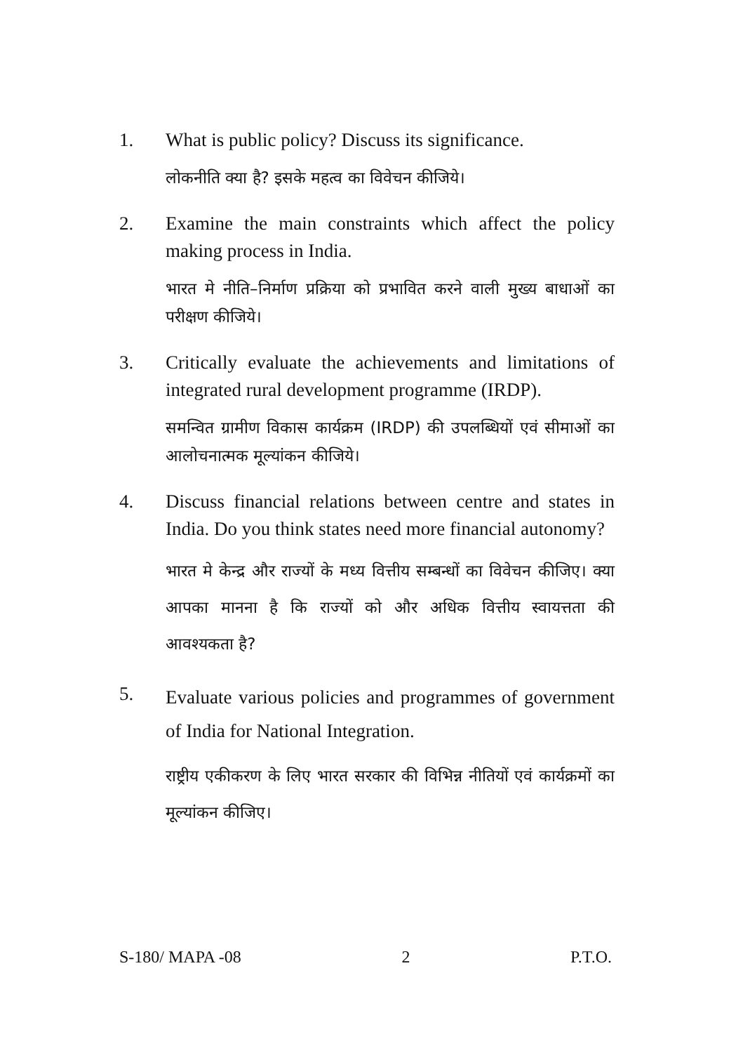1. What is public policy? Discuss its significance.
लोकनीति क्या है? इसके महत्व का विवेचन कीजिये।
2. Examine the main constraints which affect the policy making process in India.
भारत मे नीति–निर्माण प्रक्रिया को प्रभावित करने वाली मुख्य बाधाओं का परीक्षण कीजिये।
3. Critically evaluate the achievements and limitations of integrated rural development programme (IRDP).
समन्वित ग्रामीण विकास कार्यक्रम (IRDP) की उपलब्धियों एवं सीमाओं का आलोचनात्मक मूल्यांकन कीजिये।
4. Discuss financial relations between centre and states in India. Do you think states need more financial autonomy?
भारत मे केन्द्र और राज्यों के मध्य वित्तीय सम्बन्धों का विवेचन कीजिए। क्या आपका मानना है कि राज्यों को और अधिक वित्तीय स्वायत्तता की आवश्यकता है?
5.
Evaluate various policies and programmes of government of India for National Integration.
राष्ट्रीय एकीकरण के लिए भारत सरकार की विभिन्न नीतियों एवं कार्यक्रमों का मूल्यांकन कीजिए।
S-180/ MAPA -08 2 P.T.O.